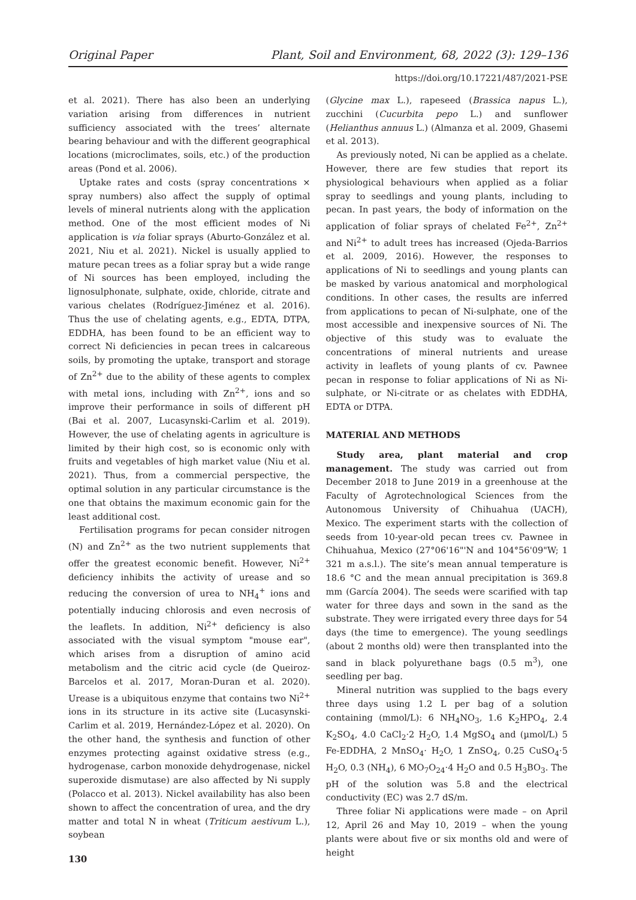Original Paper Plant, Soil and Environment, 68, 2022 (3): 129–136
https://doi.org/10.17221/487/2021-PSE
et al. 2021). There has also been an underlying variation arising from differences in nutrient sufficiency associated with the trees’ alternate bearing behaviour and with the different geographical locations (microclimates, soils, etc.) of the production areas (Pond et al. 2006).
Uptake rates and costs (spray concentrations × spray numbers) also affect the supply of optimal levels of mineral nutrients along with the application method. One of the most efficient modes of Ni application is via foliar sprays (Aburto-González et al. 2021, Niu et al. 2021). Nickel is usually applied to mature pecan trees as a foliar spray but a wide range of Ni sources has been employed, including the lignosulphonate, sulphate, oxide, chloride, citrate and various chelates (Rodríguez-Jiménez et al. 2016). Thus the use of chelating agents, e.g., EDTA, DTPA, EDDHA, has been found to be an efficient way to correct Ni deficiencies in pecan trees in calcareous soils, by promoting the uptake, transport and storage of Zn<sup>2+</sup> due to the ability of these agents to complex with metal ions, including with Zn<sup>2+</sup>, ions and so improve their performance in soils of different pH (Bai et al. 2007, Lucasynski-Carlim et al. 2019). However, the use of chelating agents in agriculture is limited by their high cost, so is economic only with fruits and vegetables of high market value (Niu et al. 2021). Thus, from a commercial perspective, the optimal solution in any particular circumstance is the one that obtains the maximum economic gain for the least additional cost.
Fertilisation programs for pecan consider nitrogen (N) and Zn<sup>2+</sup> as the two nutrient supplements that offer the greatest economic benefit. However, Ni<sup>2+</sup> deficiency inhibits the activity of urease and so reducing the conversion of urea to NH<sub>4</sub><sup>+</sup> ions and potentially inducing chlorosis and even necrosis of the leaflets. In addition, Ni<sup>2+</sup> deficiency is also associated with the visual symptom "mouse ear", which arises from a disruption of amino acid metabolism and the citric acid cycle (de Queiroz-Barcelos et al. 2017, Moran-Duran et al. 2020). Urease is a ubiquitous enzyme that contains two Ni<sup>2+</sup> ions in its structure in its active site (Lucasynski-Carlim et al. 2019, Hernández-López et al. 2020). On the other hand, the synthesis and function of other enzymes protecting against oxidative stress (e.g., hydrogenase, carbon monoxide dehydrogenase, nickel superoxide dismutase) are also affected by Ni supply (Polacco et al. 2013). Nickel availability has also been shown to affect the concentration of urea, and the dry matter and total N in wheat (Triticum aestivum L.), soybean
130
(Glycine max L.), rapeseed (Brassica napus L.), zucchini (Cucurbita pepo L.) and sunflower (Helianthus annuus L.) (Almanza et al. 2009, Ghasemi et al. 2013).
As previously noted, Ni can be applied as a chelate. However, there are few studies that report its physiological behaviours when applied as a foliar spray to seedlings and young plants, including to pecan. In past years, the body of information on the application of foliar sprays of chelated Fe<sup>2+</sup>, Zn<sup>2+</sup> and Ni<sup>2+</sup> to adult trees has increased (Ojeda-Barrios et al. 2009, 2016). However, the responses to applications of Ni to seedlings and young plants can be masked by various anatomical and morphological conditions. In other cases, the results are inferred from applications to pecan of Ni-sulphate, one of the most accessible and inexpensive sources of Ni. The objective of this study was to evaluate the concentrations of mineral nutrients and urease activity in leaflets of young plants of cv. Pawnee pecan in response to foliar applications of Ni as Ni-sulphate, or Ni-citrate or as chelates with EDDHA, EDTA or DTPA.
MATERIAL AND METHODS
Study area, plant material and crop management. The study was carried out from December 2018 to June 2019 in a greenhouse at the Faculty of Agrotechnological Sciences from the Autonomous University of Chihuahua (UACH), Mexico. The experiment starts with the collection of seeds from 10-year-old pecan trees cv. Pawnee in Chihuahua, Mexico (27°06'16"'N and 104°56'09"W; 1 321 m a.s.l.). The site’s mean annual temperature is 18.6 °C and the mean annual precipitation is 369.8 mm (García 2004). The seeds were scarified with tap water for three days and sown in the sand as the substrate. They were irrigated every three days for 54 days (the time to emergence). The young seedlings (about 2 months old) were then transplanted into the sand in black polyurethane bags (0.5 m<sup>3</sup>), one seedling per bag.
Mineral nutrition was supplied to the bags every three days using 1.2 L per bag of a solution containing (mmol/L): 6 NH<sub>4</sub>NO<sub>3</sub>, 1.6 K<sub>2</sub>HPO<sub>4</sub>, 2.4 K<sub>2</sub>SO<sub>4</sub>, 4.0 CaCl<sub>2</sub>·2 H<sub>2</sub>O, 1.4 MgSO<sub>4</sub> and (µmol/L) 5 Fe-EDDHA, 2 MnSO<sub>4</sub>· H<sub>2</sub>O, 1 ZnSO<sub>4</sub>, 0.25 CuSO<sub>4</sub>·5 H<sub>2</sub>O, 0.3 (NH<sub>4</sub>), 6 MO<sub>7</sub>O<sub>24</sub>·4 H<sub>2</sub>O and 0.5 H<sub>3</sub>BO<sub>3</sub>. The pH of the solution was 5.8 and the electrical conductivity (EC) was 2.7 dS/m.
Three foliar Ni applications were made – on April 12, April 26 and May 10, 2019 – when the young plants were about five or six months old and were of height